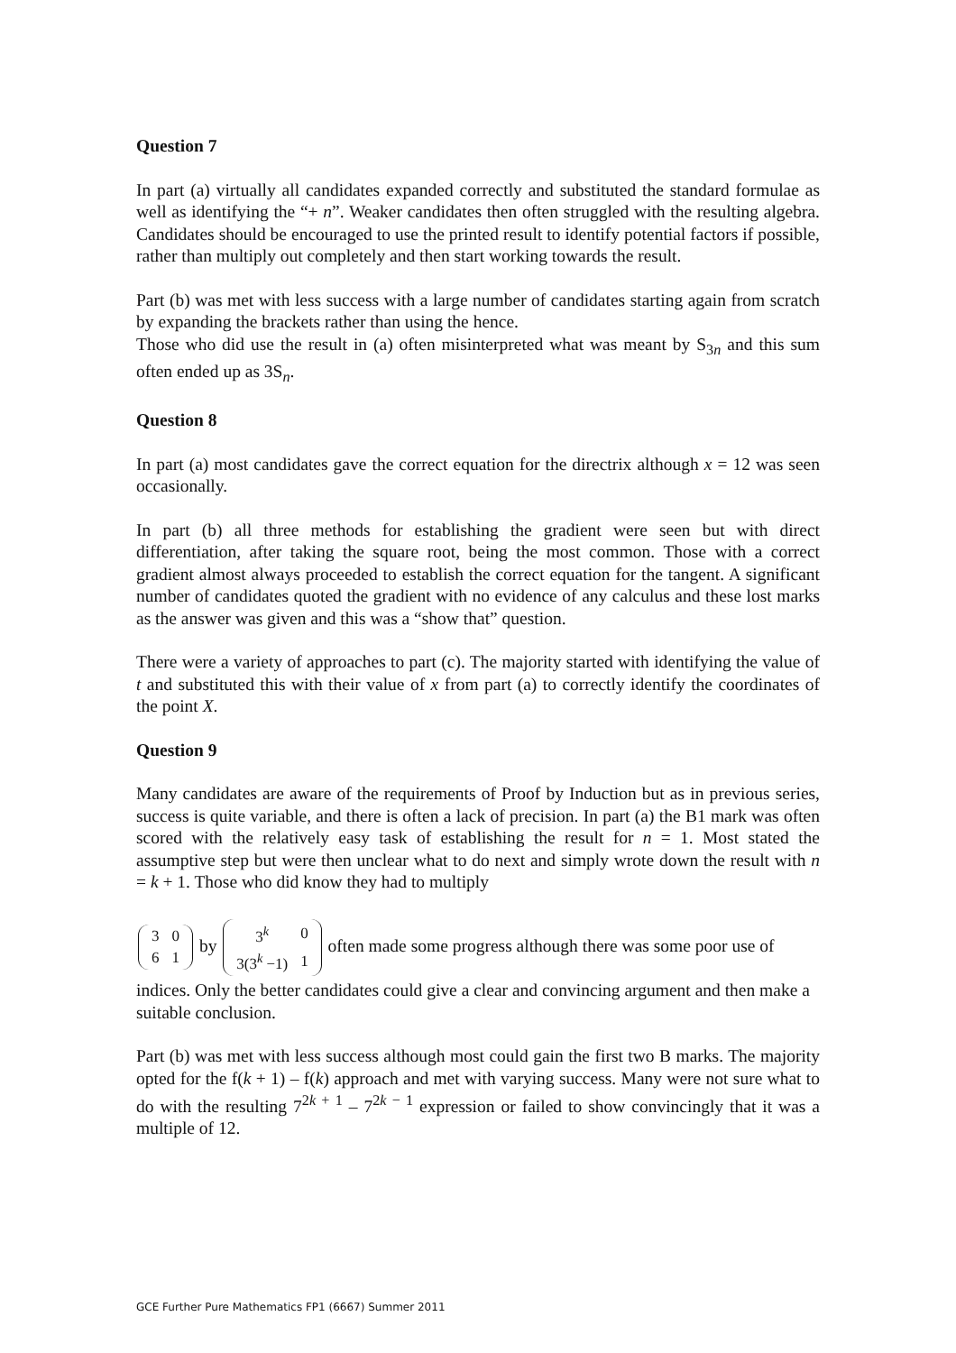Question 7
In part (a) virtually all candidates expanded correctly and substituted the standard formulae as well as identifying the “+ n”. Weaker candidates then often struggled with the resulting algebra. Candidates should be encouraged to use the printed result to identify potential factors if possible, rather than multiply out completely and then start working towards the result.
Part (b) was met with less success with a large number of candidates starting again from scratch by expanding the brackets rather than using the hence.
Those who did use the result in (a) often misinterpreted what was meant by S<sub>3n</sub> and this sum often ended up as 3S<sub>n</sub>.
Question 8
In part (a) most candidates gave the correct equation for the directrix although x = 12 was seen occasionally.
In part (b) all three methods for establishing the gradient were seen but with direct differentiation, after taking the square root, being the most common. Those with a correct gradient almost always proceeded to establish the correct equation for the tangent. A significant number of candidates quoted the gradient with no evidence of any calculus and these lost marks as the answer was given and this was a “show that” question.
There were a variety of approaches to part (c). The majority started with identifying the value of t and substituted this with their value of x from part (a) to correctly identify the coordinates of the point X.
Question 9
Many candidates are aware of the requirements of Proof by Induction but as in previous series, success is quite variable, and there is often a lack of precision. In part (a) the B1 mark was often scored with the relatively easy task of establishing the result for n = 1. Most stated the assumptive step but were then unclear what to do next and simply wrote down the result with n = k + 1. Those who did know they had to multiply
| 3 | 0 |
| 6 | 1 |
by
| 3<sup>k</sup> | 0 |
| 3(3<sup>k</sup> −1) | 1 |
often made some progress although there was some poor use of indices. Only the better candidates could give a clear and convincing argument and then make a suitable conclusion.
Part (b) was met with less success although most could gain the first two B marks. The majority opted for the f(k + 1) – f(k) approach and met with varying success. Many were not sure what to do with the resulting 7<sup>2k + 1</sup> – 7<sup>2k − 1</sup> expression or failed to show convincingly that it was a multiple of 12.
GCE Further Pure Mathematics FP1 (6667) Summer 2011